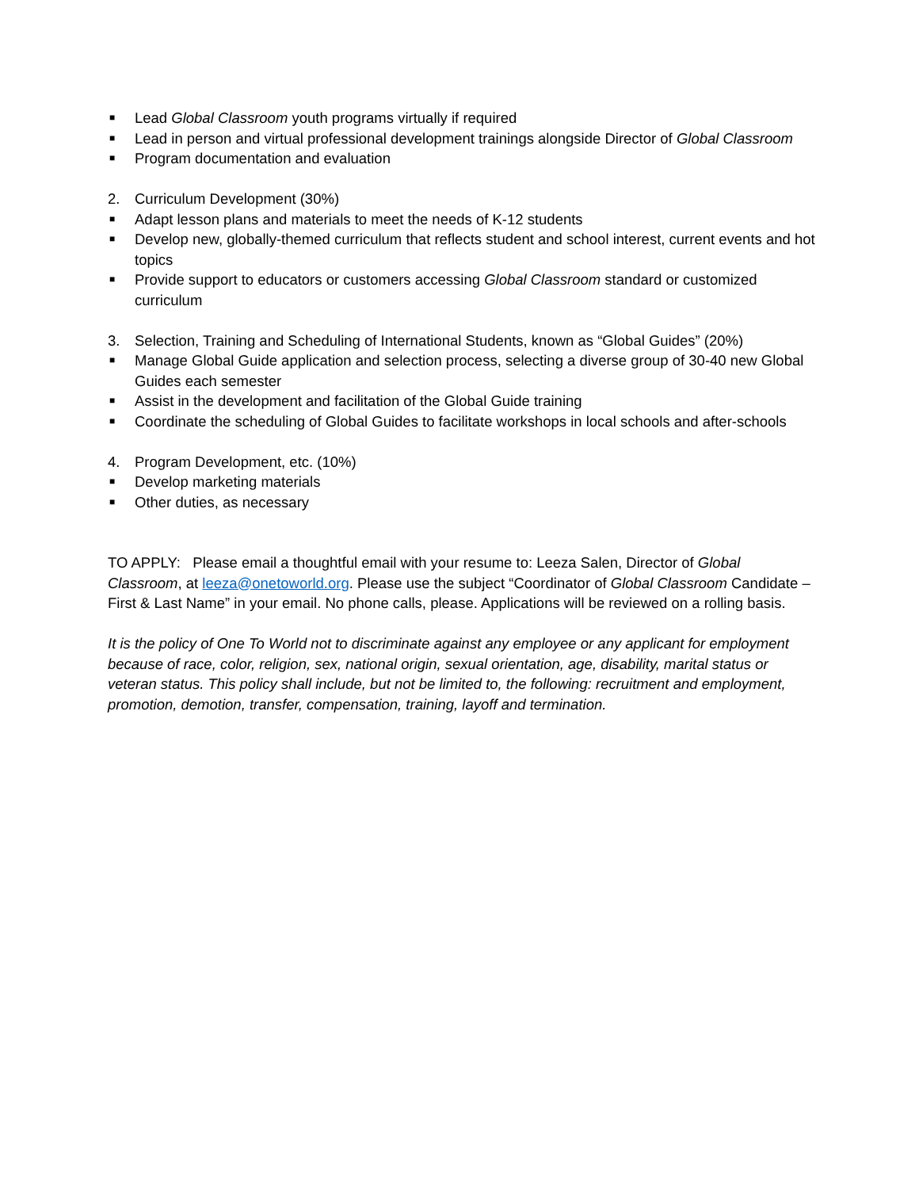■ Lead Global Classroom youth programs virtually if required
■ Lead in person and virtual professional development trainings alongside Director of Global Classroom
■ Program documentation and evaluation
2. Curriculum Development (30%)
■ Adapt lesson plans and materials to meet the needs of K-12 students
■ Develop new, globally-themed curriculum that reflects student and school interest, current events and hot topics
■ Provide support to educators or customers accessing Global Classroom standard or customized curriculum
3. Selection, Training and Scheduling of International Students, known as “Global Guides” (20%)
■ Manage Global Guide application and selection process, selecting a diverse group of 30-40 new Global Guides each semester
■ Assist in the development and facilitation of the Global Guide training
■ Coordinate the scheduling of Global Guides to facilitate workshops in local schools and after-schools
4. Program Development, etc. (10%)
■ Develop marketing materials
■ Other duties, as necessary
TO APPLY: Please email a thoughtful email with your resume to: Leeza Salen, Director of Global Classroom, at leeza@onetoworld.org. Please use the subject “Coordinator of Global Classroom Candidate – First & Last Name” in your email. No phone calls, please. Applications will be reviewed on a rolling basis.
It is the policy of One To World not to discriminate against any employee or any applicant for employment because of race, color, religion, sex, national origin, sexual orientation, age, disability, marital status or veteran status. This policy shall include, but not be limited to, the following: recruitment and employment, promotion, demotion, transfer, compensation, training, layoff and termination.